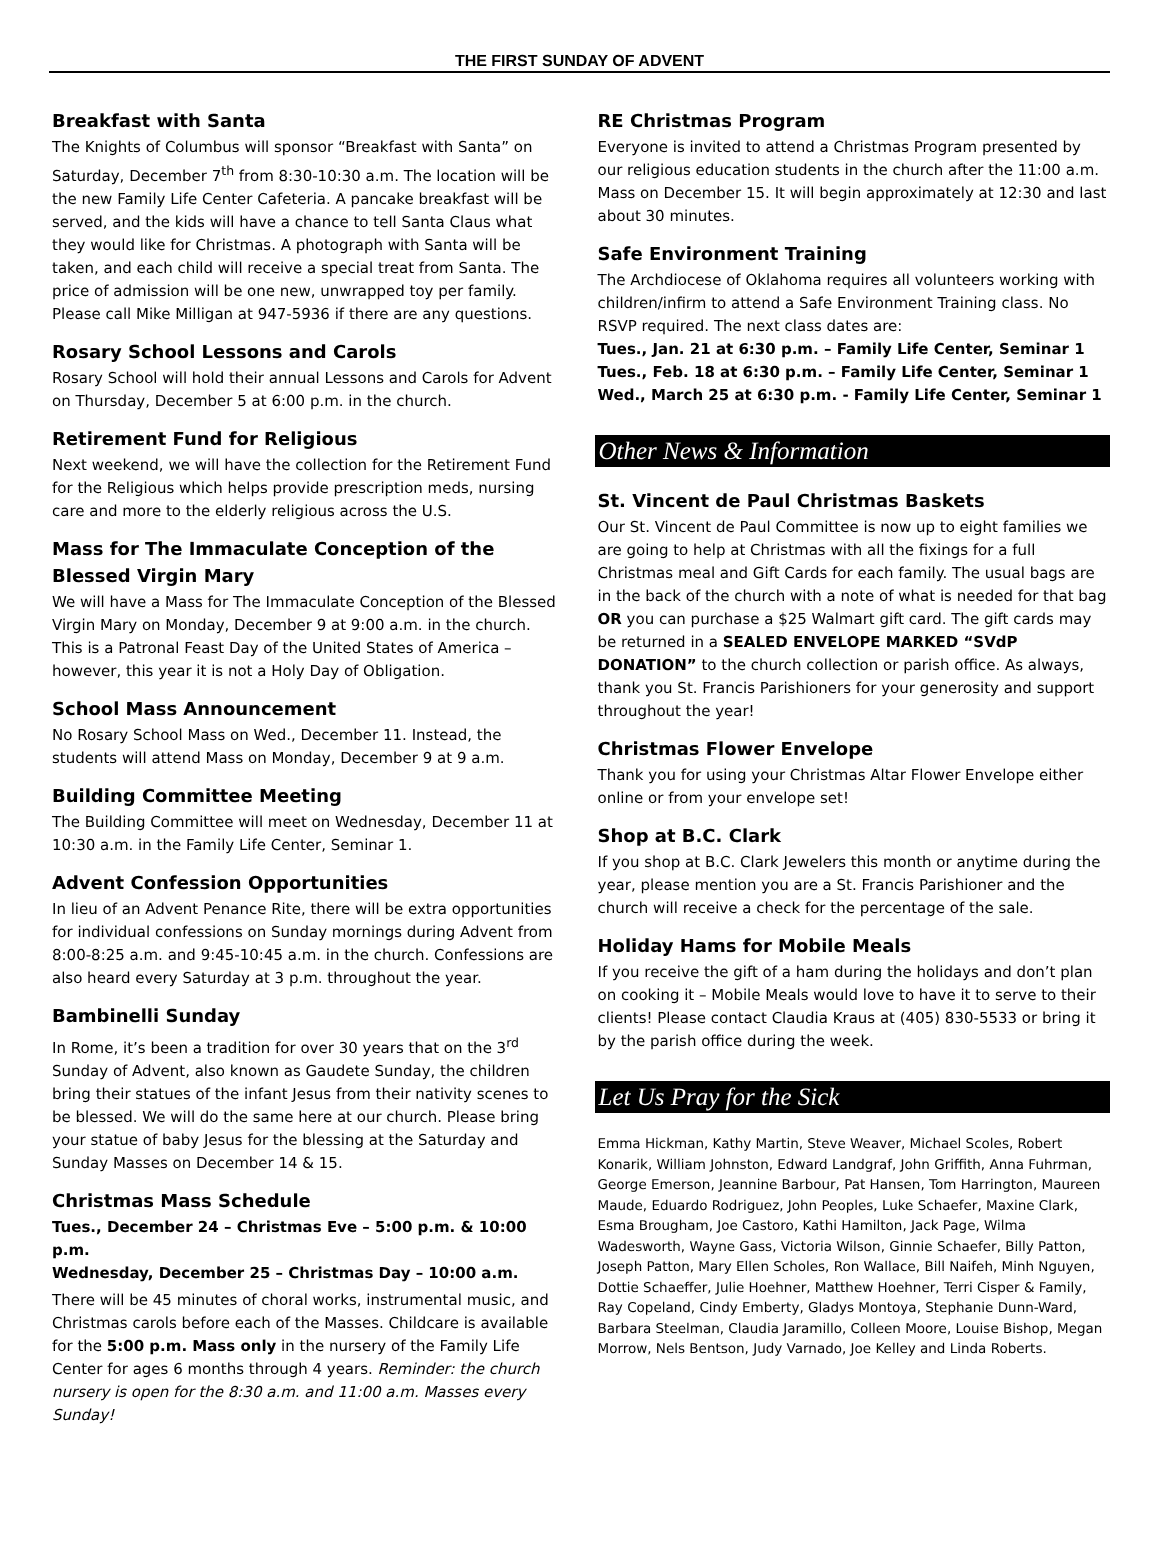THE FIRST SUNDAY OF ADVENT
Breakfast with Santa
The Knights of Columbus will sponsor “Breakfast with Santa” on Saturday, December 7<sup>th</sup> from 8:30-10:30 a.m. The location will be the new Family Life Center Cafeteria. A pancake breakfast will be served, and the kids will have a chance to tell Santa Claus what they would like for Christmas. A photograph with Santa will be taken, and each child will receive a special treat from Santa. The price of admission will be one new, unwrapped toy per family. Please call Mike Milligan at 947-5936 if there are any questions.
Rosary School Lessons and Carols
Rosary School will hold their annual Lessons and Carols for Advent on Thursday, December 5 at 6:00 p.m. in the church.
Retirement Fund for Religious
Next weekend, we will have the collection for the Retirement Fund for the Religious which helps provide prescription meds, nursing care and more to the elderly religious across the U.S.
Mass for The Immaculate Conception of the Blessed Virgin Mary
We will have a Mass for The Immaculate Conception of the Blessed Virgin Mary on Monday, December 9 at 9:00 a.m. in the church. This is a Patronal Feast Day of the United States of America – however, this year it is not a Holy Day of Obligation.
School Mass Announcement
No Rosary School Mass on Wed., December 11. Instead, the students will attend Mass on Monday, December 9 at 9 a.m.
Building Committee Meeting
The Building Committee will meet on Wednesday, December 11 at 10:30 a.m. in the Family Life Center, Seminar 1.
Advent Confession Opportunities
In lieu of an Advent Penance Rite, there will be extra opportunities for individual confessions on Sunday mornings during Advent from 8:00-8:25 a.m. and 9:45-10:45 a.m. in the church. Confessions are also heard every Saturday at 3 p.m. throughout the year.
Bambinelli Sunday
In Rome, it’s been a tradition for over 30 years that on the 3<sup>rd</sup> Sunday of Advent, also known as Gaudete Sunday, the children bring their statues of the infant Jesus from their nativity scenes to be blessed. We will do the same here at our church. Please bring your statue of baby Jesus for the blessing at the Saturday and Sunday Masses on December 14 & 15.
Christmas Mass Schedule
Tues., December 24 – Christmas Eve – 5:00 p.m. & 10:00 p.m.
Wednesday, December 25 – Christmas Day – 10:00 a.m.
There will be 45 minutes of choral works, instrumental music, and Christmas carols before each of the Masses. Childcare is available for the 5:00 p.m. Mass only in the nursery of the Family Life Center for ages 6 months through 4 years. Reminder: the church nursery is open for the 8:30 a.m. and 11:00 a.m. Masses every Sunday!
RE Christmas Program
Everyone is invited to attend a Christmas Program presented by our religious education students in the church after the 11:00 a.m. Mass on December 15. It will begin approximately at 12:30 and last about 30 minutes.
Safe Environment Training
The Archdiocese of Oklahoma requires all volunteers working with children/infirm to attend a Safe Environment Training class. No RSVP required. The next class dates are:
Tues., Jan. 21 at 6:30 p.m. – Family Life Center, Seminar 1
Tues., Feb. 18 at 6:30 p.m. – Family Life Center, Seminar 1
Wed., March 25 at 6:30 p.m. - Family Life Center, Seminar 1
Other News & Information
St. Vincent de Paul Christmas Baskets
Our St. Vincent de Paul Committee is now up to eight families we are going to help at Christmas with all the fixings for a full Christmas meal and Gift Cards for each family. The usual bags are in the back of the church with a note of what is needed for that bag OR you can purchase a $25 Walmart gift card. The gift cards may be returned in a SEALED ENVELOPE MARKED “SVdP DONATION” to the church collection or parish office. As always, thank you St. Francis Parishioners for your generosity and support throughout the year!
Christmas Flower Envelope
Thank you for using your Christmas Altar Flower Envelope either online or from your envelope set!
Shop at B.C. Clark
If you shop at B.C. Clark Jewelers this month or anytime during the year, please mention you are a St. Francis Parishioner and the church will receive a check for the percentage of the sale.
Holiday Hams for Mobile Meals
If you receive the gift of a ham during the holidays and don’t plan on cooking it – Mobile Meals would love to have it to serve to their clients! Please contact Claudia Kraus at (405) 830-5533 or bring it by the parish office during the week.
Let Us Pray for the Sick
Emma Hickman, Kathy Martin, Steve Weaver, Michael Scoles, Robert Konarik, William Johnston, Edward Landgraf, John Griffith, Anna Fuhrman, George Emerson, Jeannine Barbour, Pat Hansen, Tom Harrington, Maureen Maude, Eduardo Rodriguez, John Peoples, Luke Schaefer, Maxine Clark, Esma Brougham, Joe Castoro, Kathi Hamilton, Jack Page, Wilma Wadesworth, Wayne Gass, Victoria Wilson, Ginnie Schaefer, Billy Patton, Joseph Patton, Mary Ellen Scholes, Ron Wallace, Bill Naifeh, Minh Nguyen, Dottie Schaeffer, Julie Hoehner, Matthew Hoehner, Terri Cisper & Family, Ray Copeland, Cindy Emberty, Gladys Montoya, Stephanie Dunn-Ward, Barbara Steelman, Claudia Jaramillo, Colleen Moore, Louise Bishop, Megan Morrow, Nels Bentson, Judy Varnado, Joe Kelley and Linda Roberts.